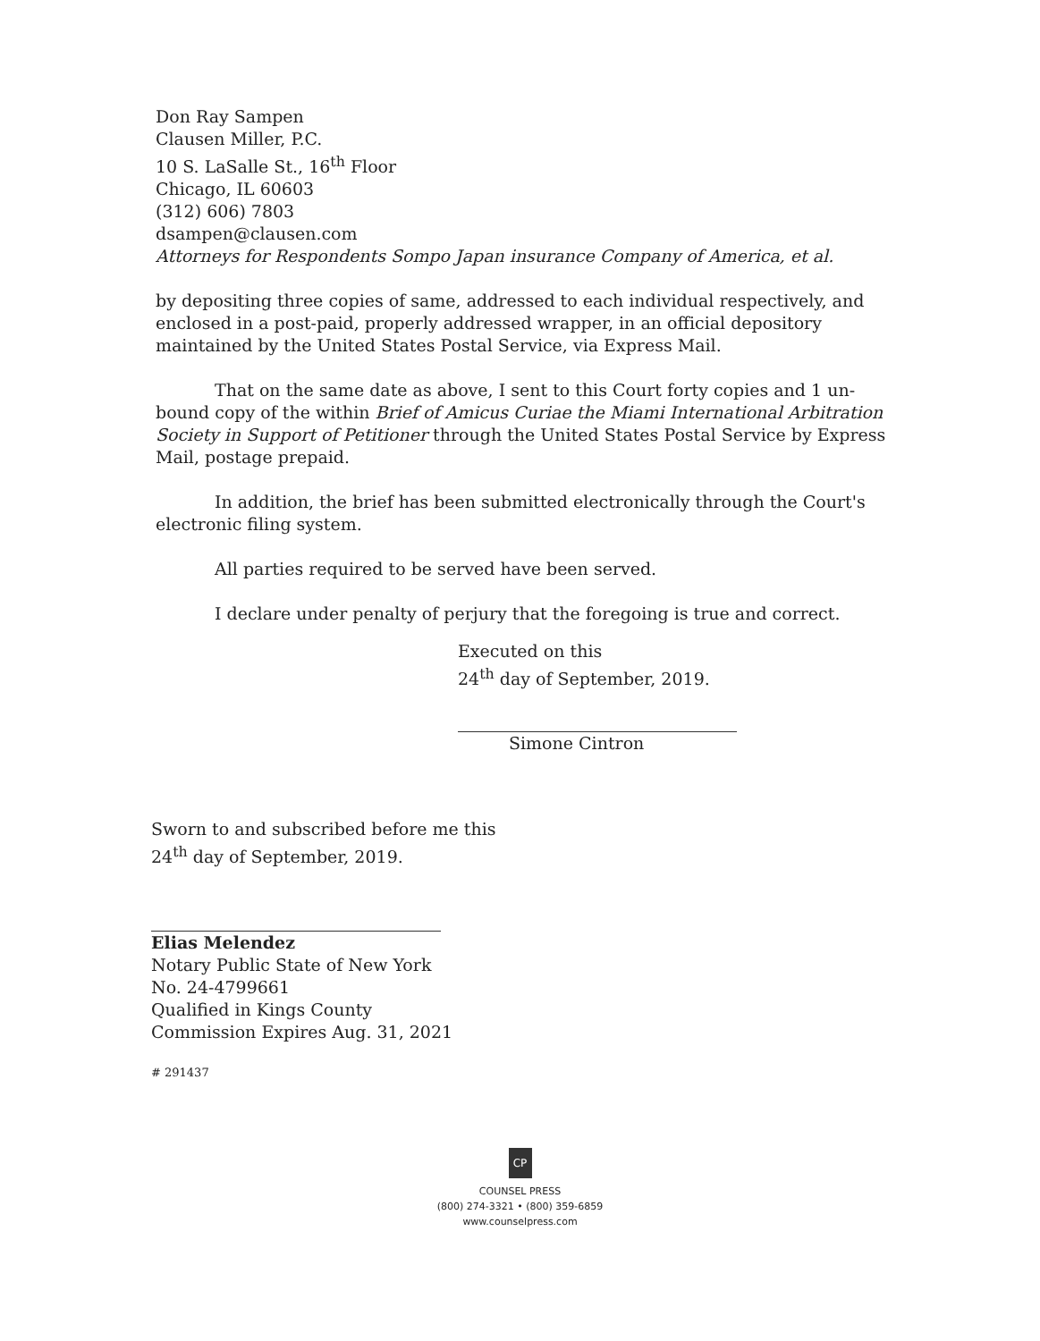Don Ray Sampen
Clausen Miller, P.C.
10 S. LaSalle St., 16<sup>th</sup> Floor
Chicago, IL 60603
(312) 606) 7803
dsampen@clausen.com
Attorneys for Respondents Sompo Japan insurance Company of America, et al.
by depositing three copies of same, addressed to each individual respectively, and enclosed in a post-paid, properly addressed wrapper, in an official depository maintained by the United States Postal Service, via Express Mail.
That on the same date as above, I sent to this Court forty copies and 1 un-bound copy of the within Brief of Amicus Curiae the Miami International Arbitration Society in Support of Petitioner through the United States Postal Service by Express Mail, postage prepaid.
In addition, the brief has been submitted electronically through the Court's electronic filing system.
All parties required to be served have been served.
I declare under penalty of perjury that the foregoing is true and correct.
Executed on this
24<sup>th</sup> day of September, 2019.
Simone Cintron
Sworn to and subscribed before me this
24<sup>th</sup> day of September, 2019.
Elias Melendez
Notary Public State of New York
No. 24-4799661
Qualified in Kings County
Commission Expires Aug. 31, 2021
# 291437
CP
COUNSEL PRESS
(800) 274-3321 • (800) 359-6859
www.counselpress.com